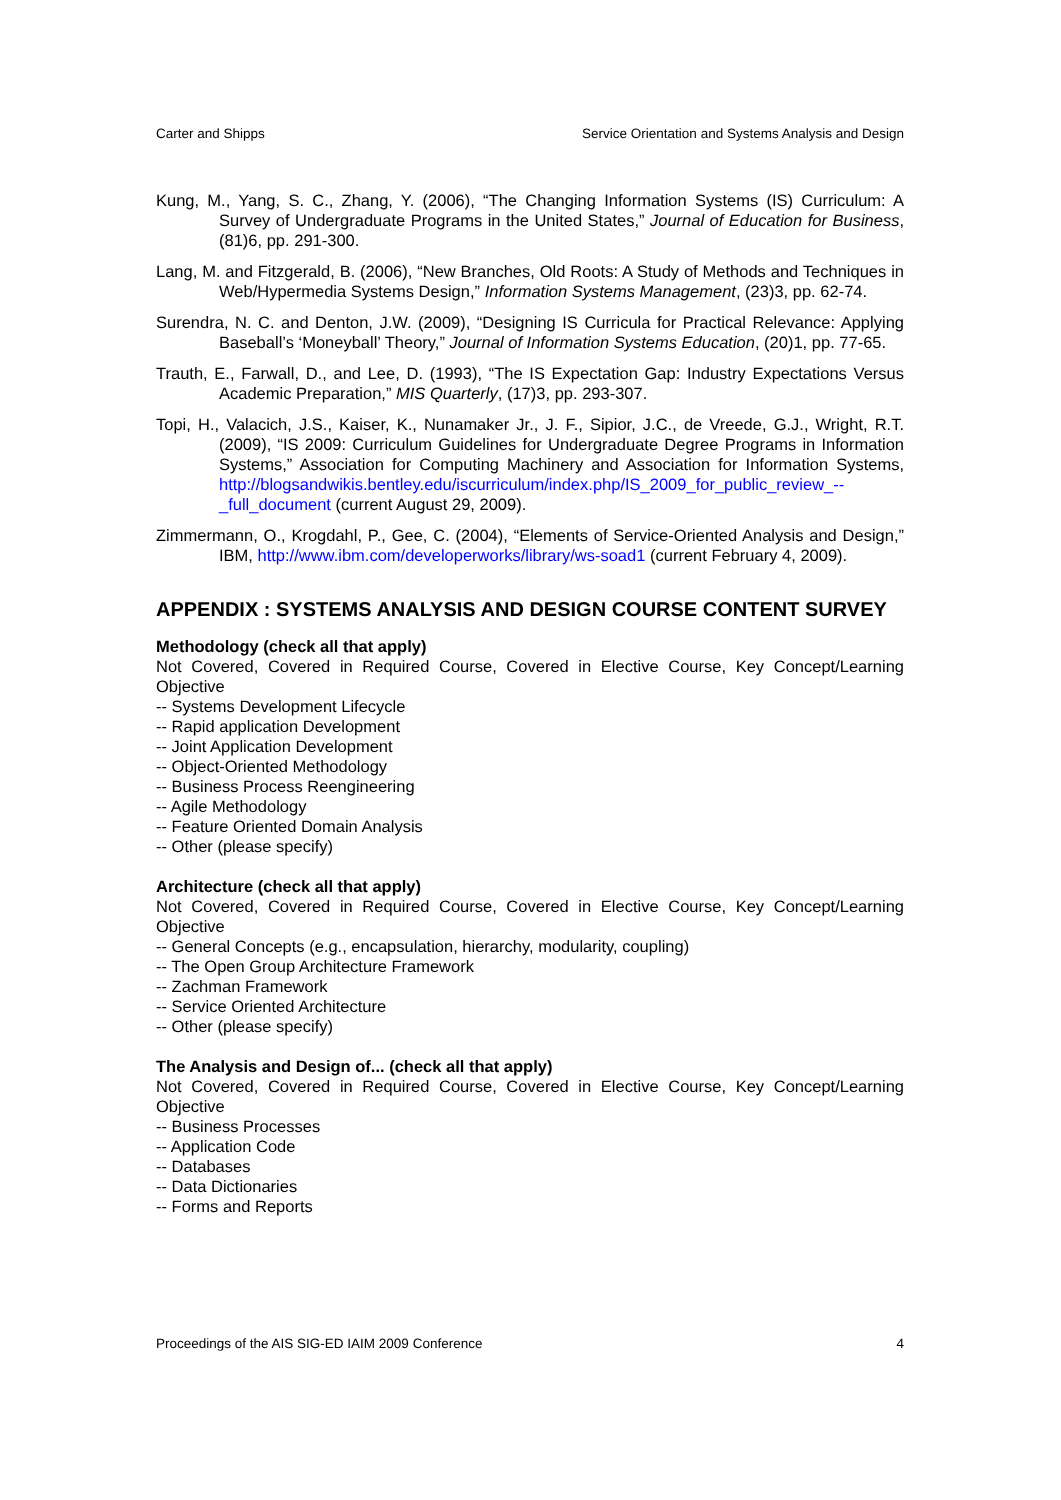Carter and Shipps Service Orientation and Systems Analysis and Design
Kung, M., Yang, S. C., Zhang, Y. (2006), “The Changing Information Systems (IS) Curriculum: A Survey of Undergraduate Programs in the United States,” Journal of Education for Business, (81)6, pp. 291-300.
Lang, M. and Fitzgerald, B. (2006), “New Branches, Old Roots: A Study of Methods and Techniques in Web/Hypermedia Systems Design,” Information Systems Management, (23)3, pp. 62-74.
Surendra, N. C. and Denton, J.W. (2009), “Designing IS Curricula for Practical Relevance: Applying Baseball’s ‘Moneyball’ Theory,” Journal of Information Systems Education, (20)1, pp. 77-65.
Trauth, E., Farwall, D., and Lee, D. (1993), “The IS Expectation Gap: Industry Expectations Versus Academic Preparation,” MIS Quarterly, (17)3, pp. 293-307.
Topi, H., Valacich, J.S., Kaiser, K., Nunamaker Jr., J. F., Sipior, J.C., de Vreede, G.J., Wright, R.T. (2009), “IS 2009: Curriculum Guidelines for Undergraduate Degree Programs in Information Systems,” Association for Computing Machinery and Association for Information Systems, http://blogsandwikis.bentley.edu/iscurriculum/index.php/IS_2009_for_public_review_--_full_document (current August 29, 2009).
Zimmermann, O., Krogdahl, P., Gee, C. (2004), “Elements of Service-Oriented Analysis and Design,” IBM, http://www.ibm.com/developerworks/library/ws-soad1 (current February 4, 2009).
APPENDIX : SYSTEMS ANALYSIS AND DESIGN COURSE CONTENT SURVEY
Methodology (check all that apply)
Not Covered, Covered in Required Course, Covered in Elective Course, Key Concept/Learning Objective
-- Systems Development Lifecycle
-- Rapid application Development
-- Joint Application Development
-- Object-Oriented Methodology
-- Business Process Reengineering
-- Agile Methodology
-- Feature Oriented Domain Analysis
-- Other (please specify)
Architecture (check all that apply)
Not Covered, Covered in Required Course, Covered in Elective Course, Key Concept/Learning Objective
-- General Concepts (e.g., encapsulation, hierarchy, modularity, coupling)
-- The Open Group Architecture Framework
-- Zachman Framework
-- Service Oriented Architecture
-- Other (please specify)
The Analysis and Design of... (check all that apply)
Not Covered, Covered in Required Course, Covered in Elective Course, Key Concept/Learning Objective
-- Business Processes
-- Application Code
-- Databases
-- Data Dictionaries
-- Forms and Reports
Proceedings of the AIS SIG-ED IAIM 2009 Conference 4